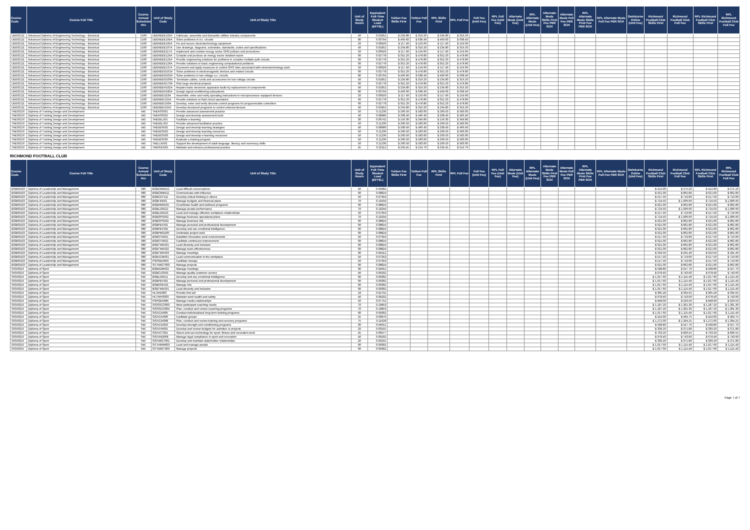| Course Code | Course Full Title | Course Annual Scheduled Hrs | Unit of Study Code | Unit of Study Title | Unit of Study Hours | Equivalent Full-Time Student Load (EFTSL) | Tuition Fee Skills First | Tuition Full Fee | RPL Skills First | RPL Full Fee | Full Fee (Unit Fee) | RPL Full Fee (Unit Fee) | Alternate Mode (Unit Fee) | RPL Alternate Mode (Unit Fee) | Alternate Mode Skills First Fee PER SCH | Alternate Mode Full Fee PER SCH | RPL Alternate Mode Skills First Fee PER SCH | RPL Alternate Mode Full Fee PER SCH | Swinburne Online (Unit Fee) | Richmond Football Club Skills First | Richmond Football Club Full Fee | RPL Richmond Football Club Skills First | RPL Richmond Football Club Full Fee |
| --- | --- | --- | --- | --- | --- | --- | --- | --- | --- | --- | --- | --- | --- | --- | --- | --- | --- | --- | --- | --- | --- | --- | --- |
| UEE62111 | Advanced Diploma of Engineering Technology - Electrical | 2160 | UEENEEE102A | Fabricate, assemble and dismantle utilities industry components | 40 | 0.01852 | $ 234.80 | $ 319.20 | $ 234.80 | $ 319.20 | | | | | | | | | | | | | |
| UEE62111 | Advanced Diploma of Engineering Technology - Electrical | 2160 | UEENEEE104A | Solve problems in d.c. circuits | 80 | 0.03704 | $ 469.60 | $ 638.40 | $ 469.60 | $ 638.40 | | | | | | | | | | | | | |
| UEE62111 | Advanced Diploma of Engineering Technology - Electrical | 2160 | UEENEEE105A | Fix and secure electrotechnology equipment | 20 | 0.00926 | $ 117.40 | $ 159.60 | $ 117.40 | $ 159.60 | | | | | | | | | | | | | |
| UEE62111 | Advanced Diploma of Engineering Technology - Electrical | 2160 | UEENEEE107A | Use drawings, diagrams, schedules, standards, codes and specifications | 40 | 0.01852 | $ 234.80 | $ 319.20 | $ 234.80 | $ 319.20 | | | | | | | | | | | | | |
| UEE62111 | Advanced Diploma of Engineering Technology - Electrical | 2160 | UEENEEE117A | Implement and monitor energy sector OHS policies and procedures | 20 | 0.00926 | $ 117.40 | $ 159.60 | $ 117.40 | $ 159.60 | | | | | | | | | | | | | |
| UEE62111 | Advanced Diploma of Engineering Technology - Electrical | 2160 | UEENEEE124A | Compile and produce an energy sector detailed report | 60 | 0.02778 | $ 352.20 | $ 478.80 | $ 352.20 | $ 478.80 | | | | | | | | | | | | | |
| UEE62111 | Advanced Diploma of Engineering Technology - Electrical | 2160 | UEENEEE125A | Provide engineering solutions for problems in complex multiple path circuits | 60 | 0.02778 | $ 352.20 | $ 478.80 | $ 352.20 | $ 478.80 | | | | | | | | | | | | | |
| UEE62111 | Advanced Diploma of Engineering Technology - Electrical | 2160 | UEENEEE126A | Provide solutions to basic engineering computational problems | 60 | 0.02778 | $ 352.20 | $ 478.80 | $ 352.20 | $ 478.80 | | | | | | | | | | | | | |
| UEE62111 | Advanced Diploma of Engineering Technology - Electrical | 2160 | UEENEEE137A | Document and apply measures to control OHS risks associated with electrotechnology work | 20 | 0.00926 | $ 117.40 | $ 159.60 | $ 117.40 | $ 159.60 | | | | | | | | | | | | | |
| UEE62111 | Advanced Diploma of Engineering Technology - Electrical | 2160 | UEENEEG101A | Solve problems in electromagnetic devices and related circuits | 60 | 0.02778 | $ 352.20 | $ 478.80 | $ 352.20 | $ 478.80 | | | | | | | | | | | | | |
| UEE62111 | Advanced Diploma of Engineering Technology - Electrical | 2160 | UEENEEG102A | Solve problems in low voltage a.c. circuits | 80 | 0.03704 | $ 469.60 | $ 638.40 | $ 469.60 | $ 638.40 | | | | | | | | | | | | | |
| UEE62111 | Advanced Diploma of Engineering Technology - Electrical | 2160 | UEENEEG106A | Terminate cables, cords and accessories for low voltage circuits | 40 | 0.01852 | $ 234.80 | $ 319.20 | $ 234.80 | $ 319.20 | | | | | | | | | | | | | |
| UEE62111 | Advanced Diploma of Engineering Technology - Electrical | 2160 | UEENEEG170A | Plan large electrical projects | 60 | 0.02778 | $ 352.20 | $ 478.80 | $ 352.20 | $ 478.80 | | | | | | | | | | | | | |
| UEE62111 | Advanced Diploma of Engineering Technology - Electrical | 2160 | UEENEEH102A | Repairs basic electronic apparatus faults by replacement of components | 40 | 0.01852 | $ 234.80 | $ 319.20 | $ 234.80 | $ 319.20 | | | | | | | | | | | | | |
| UEE62111 | Advanced Diploma of Engineering Technology - Electrical | 2160 | UEENEEH185A | Design signal-conditioning subsystems | 80 | 0.03704 | $ 469.60 | $ 638.40 | $ 469.60 | $ 638.40 | | | | | | | | | | | | | |
| UEE62111 | Advanced Diploma of Engineering Technology - Electrical | 2160 | UEENEEI116A | Assemble, enter and verify operating instructions in microprocessor equipped devices | 20 | 0.00926 | $ 117.40 | $ 159.60 | $ 117.40 | $ 159.60 | | | | | | | | | | | | | |
| UEE62111 | Advanced Diploma of Engineering Technology - Electrical | 2160 | UEENEEI125A | Provide solutions to fluid circuit operations | 60 | 0.02778 | $ 352.20 | $ 478.80 | $ 352.20 | $ 478.80 | | | | | | | | | | | | | |
| UEE62111 | Advanced Diploma of Engineering Technology - Electrical | 2160 | UEENEEI150A | Develop, enter and verify discrete control programs for programmable controllers | 60 | 0.02778 | $ 352.20 | $ 478.80 | $ 352.20 | $ 478.80 | | | | | | | | | | | | | |
| UEE62111 | Advanced Diploma of Engineering Technology - Electrical | 2160 | UEENEEI155A | Develop structured programs to control external devices | 40 | 0.01852 | $ 234.80 | $ 319.20 | $ 234.80 | $ 319.20 | | | | | | | | | | | | | |
| TAE50216 | Diploma of Training Design and Development | 445 | TAEASS501 | Provide advanced assessment practice | 50 | 0.11236 | $ 260.50 | $ 583.00 | $ 260.50 | $ 583.00 | | | | | | | | | | | | | |
| TAE50216 | Diploma of Training Design and Development | 445 | TAEASS502 | Design and develop assessment tools | 40 | 0.08989 | $ 208.40 | $ 466.40 | $ 208.40 | $ 466.40 | | | | | | | | | | | | | |
| TAE50216 | Diploma of Training Design and Development | 445 | TAEDEL501 | Facilitate e-learning | 30 | 0.06742 | $ 156.30 | $ 349.80 | $ 156.30 | $ 349.80 | | | | | | | | | | | | | |
| TAE50216 | Diploma of Training Design and Development | 445 | TAEDEL502 | Provide advanced facilitation practice | 50 | 0.11236 | $ 260.50 | $ 583.00 | $ 260.50 | $ 583.00 | | | | | | | | | | | | | |
| TAE50216 | Diploma of Training Design and Development | 445 | TAEDES501 | Design and develop learning strategies | 40 | 0.08989 | $ 208.40 | $ 466.40 | $ 208.40 | $ 466.40 | | | | | | | | | | | | | |
| TAE50216 | Diploma of Training Design and Development | 445 | TAEDES502 | Design and develop learning resources | 50 | 0.11236 | $ 260.50 | $ 583.00 | $ 260.50 | $ 583.00 | | | | | | | | | | | | | |
| TAE50216 | Diploma of Training Design and Development | 445 | TAEDES503 | Design and develop e-learning resources | 50 | 0.11236 | $ 260.50 | $ 583.00 | $ 260.50 | $ 583.00 | | | | | | | | | | | | | |
| TAE50216 | Diploma of Training Design and Development | 445 | TAEDES505 | Evaluate a training program | 50 | 0.11236 | $ 260.50 | $ 583.00 | $ 260.50 | $ 583.00 | | | | | | | | | | | | | |
| TAE50216 | Diploma of Training Design and Development | 445 | TAELLN501 | Support the development of adult language, literacy and numeracy skills | 50 | 0.11236 | $ 260.50 | $ 583.00 | $ 260.50 | $ 583.00 | | | | | | | | | | | | | |
| TAE50216 | Diploma of Training Design and Development | 445 | TAEPDD501 | Maintain and enhance professional practice | 45 | 0.10112 | $ 234.45 | $ 524.70 | $ 234.45 | $ 524.70 | | | | | | | | | | | | | |
RICHMOND FOOTBALL CLUB
| Course Code | Course Full Title | Course Annual Scheduled Hrs | Unit of Study Code | Unit of Study Title | Unit of Study Hours | Equivalent Full-Time Student Load (EFTSL) | Tuition Fee Skills First | Tuition Full Fee | RPL Skills First | RPL Full Fee | Full Fee (Unit Fee) | RPL Full Fee (Unit Fee) | Alternate Mode (Unit Fee) | RPL Alternate Mode (Unit Fee) | Alternate Mode Skills First Fee PER SCH | Alternate Mode Full Fee PER SCH | RPL Alternate Mode Skills First Fee PER SCH | RPL Alternate Mode Full Fee PER SCH | Swinburne Online (Unit Fee) | Richmond Football Club Skills First | Richmond Football Club Full Fee | RPL Richmond Football Club Skills First | RPL Richmond Football Club Full Fee |
| --- | --- | --- | --- | --- | --- | --- | --- | --- | --- | --- | --- | --- | --- | --- | --- | --- | --- | --- | --- | --- | --- | --- | --- |
| BSB50420 | Diploma of Leadership and Management | 680 | BSBCMM412 | Lead difficult conversations | 40 | 0.05882 | | | | | | | | | | | | | | $ 414.00 | $ 575.20 | $ 414.00 | $ 575.20 |
| BSB50420 | Diploma of Leadership and Management | 680 | BSBCMM511 | Communicate with influence | 60 | 0.08824 | | | | | | | | | | | | | | $ 621.00 | $ 862.80 | $ 621.00 | $ 862.80 |
| BSB50420 | Diploma of Leadership and Management | 680 | BSBCRT511 | Develop critical thinking in others | 50 | 0.07353 | | | | | | | | | | | | | | $ 517.50 | $ 719.00 | $ 517.50 | $ 719.00 |
| BSB50420 | Diploma of Leadership and Management | 680 | BSBFIN501 | Manage budgets and financial plans | 70 | 0.10294 | | | | | | | | | | | | | | $ 724.50 | $ 1,006.60 | $ 724.50 | $ 1,006.60 |
| BSB50420 | Diploma of Leadership and Management | 680 | BSBHRM531 | Coordinate health and wellness programs | 60 | 0.08824 | | | | | | | | | | | | | | $ 621.00 | $ 862.80 | $ 621.00 | $ 862.80 |
| BSB50420 | Diploma of Leadership and Management | 680 | BSBLDR522 | Manage people performance | 70 | 0.10294 | | | | | | | | | | | | | | $ 724.50 | $ 1,006.60 | $ 724.50 | $ 1,006.60 |
| BSB50420 | Diploma of Leadership and Management | 680 | BSBLDR523 | Lead and manage effective workplace relationships | 50 | 0.07353 | | | | | | | | | | | | | | $ 517.50 | $ 719.00 | $ 517.50 | $ 719.00 |
| BSB50420 | Diploma of Leadership and Management | 680 | BSBOPS502 | Manage business operational plans | 70 | 0.10294 | | | | | | | | | | | | | | $ 724.50 | $ 1,006.60 | $ 724.50 | $ 1,006.60 |
| BSB50420 | Diploma of Leadership and Management | 680 | BSBOPS504 | Manage business risk | 60 | 0.08824 | | | | | | | | | | | | | | $ 621.00 | $ 862.80 | $ 621.00 | $ 862.80 |
| BSB50420 | Diploma of Leadership and Management | 680 | BSBPEF501 | Manage personal and professional development | 60 | 0.08824 | | | | | | | | | | | | | | $ 621.00 | $ 862.80 | $ 621.00 | $ 862.80 |
| BSB50420 | Diploma of Leadership and Management | 680 | BSBPEF502 | Develop and use emotional intelligence | 60 | 0.08824 | | | | | | | | | | | | | | $ 621.00 | $ 862.80 | $ 621.00 | $ 862.80 |
| BSB50420 | Diploma of Leadership and Management | 680 | BSBPMG430 | Undertake project work | 60 | 0.08824 | | | | | | | | | | | | | | $ 621.00 | $ 862.80 | $ 621.00 | $ 862.80 |
| BSB50420 | Diploma of Leadership and Management | 680 | BSBSTR501 | Establish innovative work environments | 50 | 0.07353 | | | | | | | | | | | | | | $ 517.50 | $ 719.00 | $ 517.50 | $ 719.00 |
| BSB50420 | Diploma of Leadership and Management | 680 | BSBSTR502 | Facilitate continuous improvement | 60 | 0.08824 | | | | | | | | | | | | | | $ 621.00 | $ 862.80 | $ 621.00 | $ 862.80 |
| BSB50420 | Diploma of Leadership and Management | 680 | BSBTWK501 | Lead diversity and inclusion | 60 | 0.08824 | | | | | | | | | | | | | | $ 621.00 | $ 862.80 | $ 621.00 | $ 862.80 |
| BSB50420 | Diploma of Leadership and Management | 680 | BSBTWK502 | Manage team effectiveness | 60 | 0.08824 | | | | | | | | | | | | | | $ 621.00 | $ 862.80 | $ 621.00 | $ 862.80 |
| BSB50420 | Diploma of Leadership and Management | 680 | BSBTWK503 | Manage meetings | 30 | 0.04412 | | | | | | | | | | | | | | $ 310.50 | $ 431.40 | $ 310.50 | $ 431.40 |
| BSB50420 | Diploma of Leadership and Management | 680 | BSBXCM501 | Lead communication in the workplace | 50 | 0.07353 | | | | | | | | | | | | | | $ 517.50 | $ 719.00 | $ 517.50 | $ 719.00 |
| BSB50420 | Diploma of Leadership and Management | 680 | PSPGEN056 | Facilitate change | 50 | 0.07353 | | | | | | | | | | | | | | $ 517.50 | $ 719.00 | $ 517.50 | $ 719.00 |
| BSB50420 | Diploma of Leadership and Management | 680 | SITXMGT003 | Manage projects | 60 | 0.08824 | | | | | | | | | | | | | | $ 621.00 | $ 862.80 | $ 621.00 | $ 862.80 |
| SIS50319 | Diploma of Sport | 645 | BSBADM502 | Manage meetings | 30 | 0.04651 | | | | | | | | | | | | | | $ 508.80 | $ 557.70 | $ 508.80 | $ 557.70 |
| SIS50319 | Diploma of Sport | 645 | BSBCUS501 | Manage quality customer service | 40 | 0.06202 | | | | | | | | | | | | | | $ 678.40 | $ 743.60 | $ 678.40 | $ 743.60 |
| SIS50319 | Diploma of Sport | 645 | BSBLDR511 | Develop and use emotional intelligence | 60 | 0.09302 | | | | | | | | | | | | | | $ 1,017.60 | $ 1,115.40 | $ 1,017.60 | $ 1,115.40 |
| SIS50319 | Diploma of Sport | 645 | BSBPEF501 | Manage personal and professional development | 60 | 0.09302 | | | | | | | | | | | | | | $ 1,017.60 | $ 1,115.40 | $ 1,017.60 | $ 1,115.40 |
| SIS50319 | Diploma of Sport | 645 | BSBRSK501 | Manage risk | 60 | 0.09302 | | | | | | | | | | | | | | $ 1,017.60 | $ 1,115.40 | $ 1,017.60 | $ 1,115.40 |
| SIS50319 | Diploma of Sport | 645 | BSBTWK501 | Lead diversity and inclusion | 60 | 0.09302 | | | | | | | | | | | | | | $ 1,017.60 | $ 1,115.40 | $ 1,017.60 | $ 1,115.40 |
| SIS50319 | Diploma of Sport | 645 | HLTAID003 | Provide first aid | 18 | 0.02791 | | | | | | | | | | | | | | $ 305.28 | $ 334.62 | $ 305.28 | $ 334.62 |
| SIS50319 | Diploma of Sport | 645 | HLTWHS003 | Maintain work health and safety | 40 | 0.06202 | | | | | | | | | | | | | | $ 678.40 | $ 743.60 | $ 678.40 | $ 743.60 |
| SIS50319 | Diploma of Sport | 645 | PSPGEN085 | Manage media relationships | 50 | 0.07752 | | | | | | | | | | | | | | $ 848.00 | $ 929.50 | $ 848.00 | $ 929.50 |
| SIS50319 | Diploma of Sport | 645 | SISSSCO003 | Meet participant coaching needs | 70 | 0.10853 | | | | | | | | | | | | | | $ 1,187.20 | $ 1,301.30 | $ 1,187.20 | $ 1,301.30 |
| SIS50319 | Diploma of Sport | 645 | SISSSCO004 | Plan, conduct and review coaching programs | 70 | 0.10853 | | | | | | | | | | | | | | $ 1,187.20 | $ 1,301.30 | $ 1,187.20 | $ 1,301.30 |
| SIS50319 | Diploma of Sport | 645 | SISXCAI005 | Conduct individualised long-term training programs | 60 | 0.09302 | | | | | | | | | | | | | | $ 1,017.60 | $ 1,115.40 | $ 1,017.60 | $ 1,115.40 |
| SIS50319 | Diploma of Sport | 645 | SISXCAI006 | Facilitate groups | 25 | 0.03876 | | | | | | | | | | | | | | $ 424.00 | $ 464.75 | $ 424.00 | $ 464.75 |
| SIS50319 | Diploma of Sport | 645 | SISXCAI008 | Plan, conduct and review training and recovery programs | 75 | 0.11628 | | | | | | | | | | | | | | $ 1,272.00 | $ 1,394.25 | $ 1,272.00 | $ 1,394.25 |
| SIS50319 | Diploma of Sport | 645 | SISXCAI010 | Develop strength and conditioning programs | 30 | 0.04651 | | | | | | | | | | | | | | $ 508.80 | $ 557.70 | $ 508.80 | $ 557.70 |
| SIS50319 | Diploma of Sport | 645 | SISXFIN001 | Develop and review budgets for activities or projects | 20 | 0.03101 | | | | | | | | | | | | | | $ 339.20 | $ 371.80 | $ 339.20 | $ 371.80 |
| SIS50319 | Diploma of Sport | 645 | SISXICT001 | Select and use technology for sport, fitness and recreation work | 45 | 0.06977 | | | | | | | | | | | | | | $ 763.20 | $ 836.55 | $ 763.20 | $ 836.55 |
| SIS50319 | Diploma of Sport | 645 | SISXIND008 | Manage legal compliance in sport and recreation | 40 | 0.06202 | | | | | | | | | | | | | | $ 678.40 | $ 743.60 | $ 678.40 | $ 743.60 |
| SIS50319 | Diploma of Sport | 645 | SISXMGT001 | Develop and maintain stakeholder relationships | 20 | 0.03101 | | | | | | | | | | | | | | $ 339.20 | $ 371.80 | $ 339.20 | $ 371.80 |
| SIS50319 | Diploma of Sport | 645 | SITXHRM003 | Lead and manage people | 60 | 0.09302 | | | | | | | | | | | | | | $ 1,017.60 | $ 1,115.40 | $ 1,017.60 | $ 1,115.40 |
| SIS50319 | Diploma of Sport | 645 | SITXMGT003 | Manage projects | 60 | 0.09302 | | | | | | | | | | | | | | $ 1,017.60 | $ 1,115.40 | $ 1,017.60 | $ 1,115.40 |
Page 7 of 7